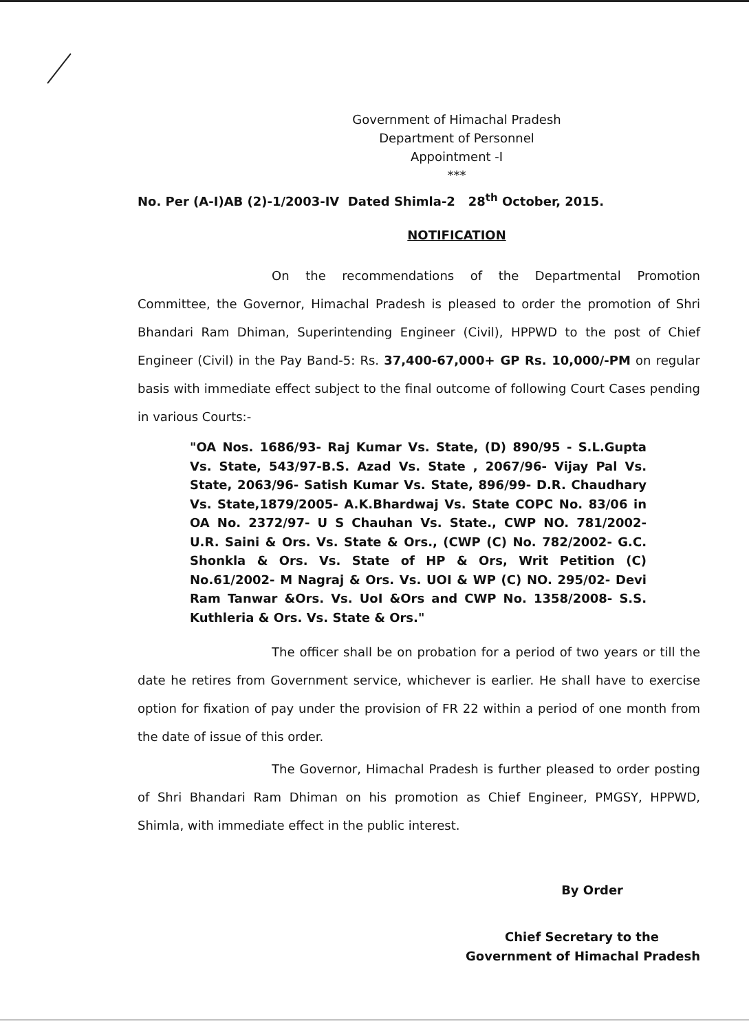Government of Himachal Pradesh
Department of Personnel
Appointment -I
***
No. Per (A-I)AB (2)-1/2003-IV Dated Shimla-2 28<sup>th</sup> October, 2015.
NOTIFICATION
On the recommendations of the Departmental Promotion Committee, the Governor, Himachal Pradesh is pleased to order the promotion of Shri Bhandari Ram Dhiman, Superintending Engineer (Civil), HPPWD to the post of Chief Engineer (Civil) in the Pay Band-5: Rs. 37,400-67,000+ GP Rs. 10,000/-PM on regular basis with immediate effect subject to the final outcome of following Court Cases pending in various Courts:-
"OA Nos. 1686/93- Raj Kumar Vs. State, (D) 890/95 - S.L.Gupta Vs. State, 543/97-B.S. Azad Vs. State , 2067/96- Vijay Pal Vs. State, 2063/96- Satish Kumar Vs. State, 896/99- D.R. Chaudhary Vs. State,1879/2005- A.K.Bhardwaj Vs. State COPC No. 83/06 in OA No. 2372/97- U S Chauhan Vs. State., CWP NO. 781/2002- U.R. Saini & Ors. Vs. State & Ors., (CWP (C) No. 782/2002- G.C. Shonkla & Ors. Vs. State of HP & Ors, Writ Petition (C) No.61/2002- M Nagraj & Ors. Vs. UOI & WP (C) NO. 295/02- Devi Ram Tanwar &Ors. Vs. UoI &Ors and CWP No. 1358/2008- S.S. Kuthleria & Ors. Vs. State & Ors."
The officer shall be on probation for a period of two years or till the date he retires from Government service, whichever is earlier. He shall have to exercise option for fixation of pay under the provision of FR 22 within a period of one month from the date of issue of this order.
The Governor, Himachal Pradesh is further pleased to order posting of Shri Bhandari Ram Dhiman on his promotion as Chief Engineer, PMGSY, HPPWD, Shimla, with immediate effect in the public interest.
By Order
Chief Secretary to the
Government of Himachal Pradesh